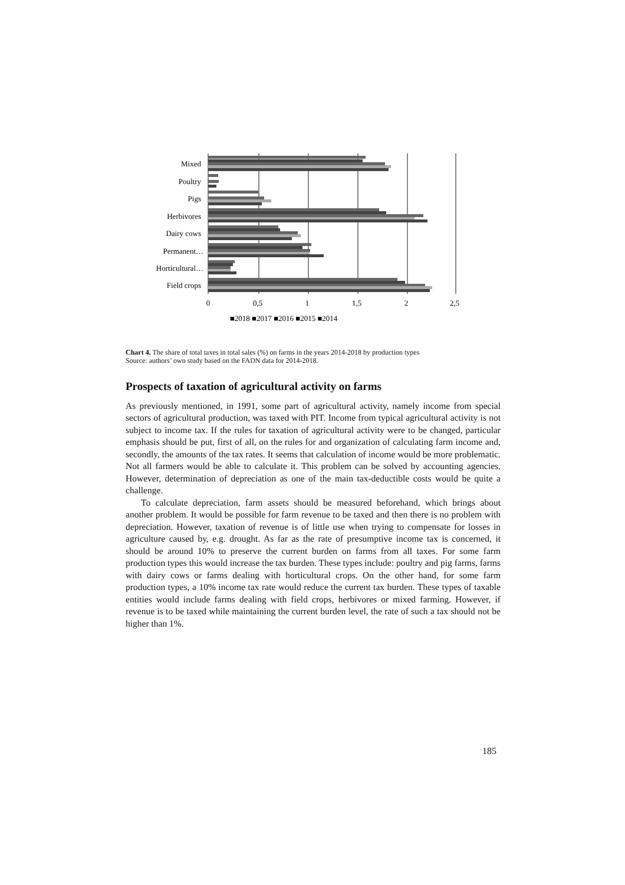Mixed
Poultry
Pigs
Herbivores
Dairy cows
Permanent…
Horticultural…
Field crops
0
0,5
1
1,5
2
2,5
■2018 ■2017 ■2016 ■2015 ■2014
Chart 4. The share of total taxes in total sales (%) on farms in the years 2014-2018 by production types
Source: authors’ own study based on the FADN data for 2014-2018.
Prospects of taxation of agricultural activity on farms
As previously mentioned, in 1991, some part of agricultural activity, namely income from special sectors of agricultural production, was taxed with PIT. Income from typical agricultural activity is not subject to income tax. If the rules for taxation of agricultural activity were to be changed, particular emphasis should be put, first of all, on the rules for and organization of calculating farm income and, secondly, the amounts of the tax rates. It seems that calculation of income would be more problematic. Not all farmers would be able to calculate it. This problem can be solved by accounting agencies. However, determination of depreciation as one of the main tax-deductible costs would be quite a challenge.
To calculate depreciation, farm assets should be measured beforehand, which brings about another problem. It would be possible for farm revenue to be taxed and then there is no problem with depreciation. However, taxation of revenue is of little use when trying to compensate for losses in agriculture caused by, e.g. drought. As far as the rate of presumptive income tax is concerned, it should be around 10% to preserve the current burden on farms from all taxes. For some farm production types this would increase the tax burden. These types include: poultry and pig farms, farms with dairy cows or farms dealing with horticultural crops. On the other hand, for some farm production types, a 10% income tax rate would reduce the current tax burden. These types of taxable entities would include farms dealing with field crops, herbivores or mixed farming. However, if revenue is to be taxed while maintaining the current burden level, the rate of such a tax should not be higher than 1%.
185